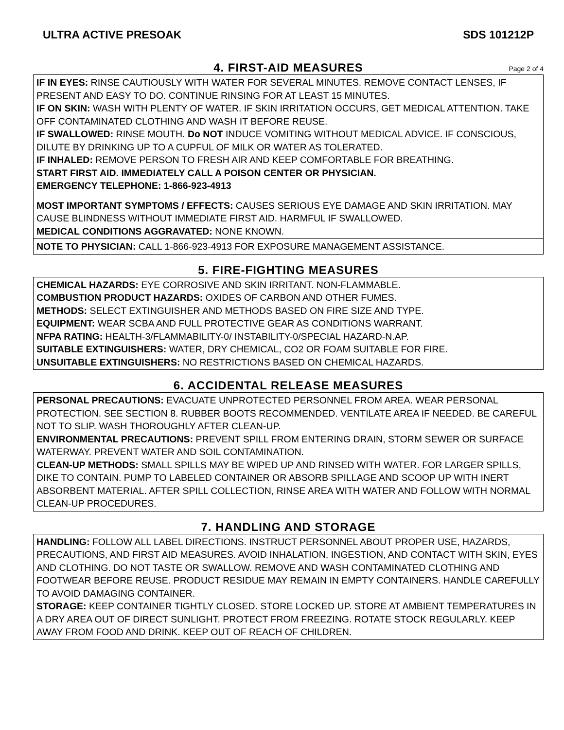ULTRA ACTIVE PRESOAK SDS 101212P
4. FIRST-AID MEASURES Page 2 of 4
IF IN EYES: RINSE CAUTIOUSLY WITH WATER FOR SEVERAL MINUTES. REMOVE CONTACT LENSES, IF PRESENT AND EASY TO DO. CONTINUE RINSING FOR AT LEAST 15 MINUTES.
IF ON SKIN: WASH WITH PLENTY OF WATER. IF SKIN IRRITATION OCCURS, GET MEDICAL ATTENTION. TAKE OFF CONTAMINATED CLOTHING AND WASH IT BEFORE REUSE.
IF SWALLOWED: RINSE MOUTH. Do NOT INDUCE VOMITING WITHOUT MEDICAL ADVICE. IF CONSCIOUS, DILUTE BY DRINKING UP TO A CUPFUL OF MILK OR WATER AS TOLERATED.
IF INHALED: REMOVE PERSON TO FRESH AIR AND KEEP COMFORTABLE FOR BREATHING.
START FIRST AID. IMMEDIATELY CALL A POISON CENTER OR PHYSICIAN.
EMERGENCY TELEPHONE: 1-866-923-4913
MOST IMPORTANT SYMPTOMS / EFFECTS: CAUSES SERIOUS EYE DAMAGE AND SKIN IRRITATION. MAY CAUSE BLINDNESS WITHOUT IMMEDIATE FIRST AID. HARMFUL IF SWALLOWED.
MEDICAL CONDITIONS AGGRAVATED: NONE KNOWN.
NOTE TO PHYSICIAN: CALL 1-866-923-4913 FOR EXPOSURE MANAGEMENT ASSISTANCE.
5. FIRE-FIGHTING MEASURES
CHEMICAL HAZARDS: EYE CORROSIVE AND SKIN IRRITANT. NON-FLAMMABLE.
COMBUSTION PRODUCT HAZARDS: OXIDES OF CARBON AND OTHER FUMES.
METHODS: SELECT EXTINGUISHER AND METHODS BASED ON FIRE SIZE AND TYPE.
EQUIPMENT: WEAR SCBA AND FULL PROTECTIVE GEAR AS CONDITIONS WARRANT.
NFPA RATING: HEALTH-3/FLAMMABILITY-0/ INSTABILITY-0/SPECIAL HAZARD-N.AP.
SUITABLE EXTINGUISHERS: WATER, DRY CHEMICAL, CO2 OR FOAM SUITABLE FOR FIRE.
UNSUITABLE EXTINGUISHERS: NO RESTRICTIONS BASED ON CHEMICAL HAZARDS.
6. ACCIDENTAL RELEASE MEASURES
PERSONAL PRECAUTIONS: EVACUATE UNPROTECTED PERSONNEL FROM AREA. WEAR PERSONAL PROTECTION. SEE SECTION 8. RUBBER BOOTS RECOMMENDED. VENTILATE AREA IF NEEDED. BE CAREFUL NOT TO SLIP. WASH THOROUGHLY AFTER CLEAN-UP.
ENVIRONMENTAL PRECAUTIONS: PREVENT SPILL FROM ENTERING DRAIN, STORM SEWER OR SURFACE WATERWAY. PREVENT WATER AND SOIL CONTAMINATION.
CLEAN-UP METHODS: SMALL SPILLS MAY BE WIPED UP AND RINSED WITH WATER. FOR LARGER SPILLS, DIKE TO CONTAIN. PUMP TO LABELED CONTAINER OR ABSORB SPILLAGE AND SCOOP UP WITH INERT ABSORBENT MATERIAL. AFTER SPILL COLLECTION, RINSE AREA WITH WATER AND FOLLOW WITH NORMAL CLEAN-UP PROCEDURES.
7. HANDLING AND STORAGE
HANDLING: FOLLOW ALL LABEL DIRECTIONS. INSTRUCT PERSONNEL ABOUT PROPER USE, HAZARDS, PRECAUTIONS, AND FIRST AID MEASURES. AVOID INHALATION, INGESTION, AND CONTACT WITH SKIN, EYES AND CLOTHING. DO NOT TASTE OR SWALLOW. REMOVE AND WASH CONTAMINATED CLOTHING AND FOOTWEAR BEFORE REUSE. PRODUCT RESIDUE MAY REMAIN IN EMPTY CONTAINERS. HANDLE CAREFULLY TO AVOID DAMAGING CONTAINER.
STORAGE: KEEP CONTAINER TIGHTLY CLOSED. STORE LOCKED UP. STORE AT AMBIENT TEMPERATURES IN A DRY AREA OUT OF DIRECT SUNLIGHT. PROTECT FROM FREEZING. ROTATE STOCK REGULARLY. KEEP AWAY FROM FOOD AND DRINK. KEEP OUT OF REACH OF CHILDREN.